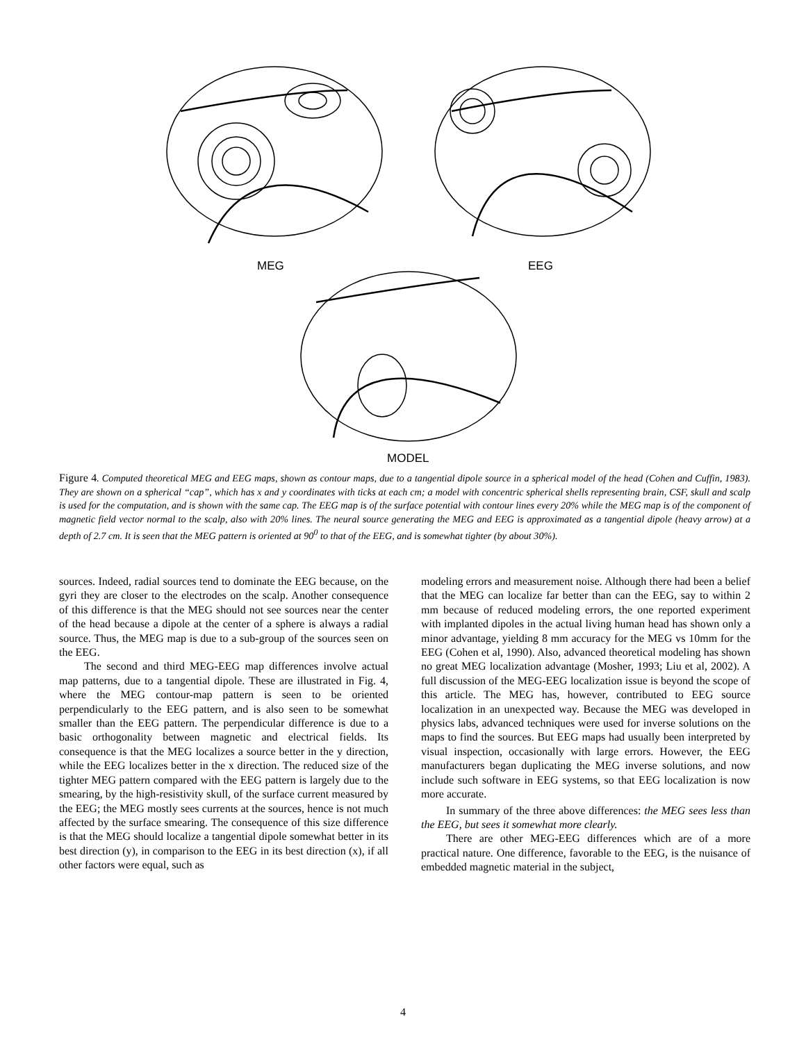MEG EEG
MODEL
Figure 4. Computed theoretical MEG and EEG maps, shown as contour maps, due to a tangential dipole source in a spherical model of the head (Cohen and Cuffin, 1983). They are shown on a spherical “cap”, which has x and y coordinates with ticks at each cm; a model with concentric spherical shells representing brain, CSF, skull and scalp is used for the computation, and is shown with the same cap. The EEG map is of the surface potential with contour lines every 20% while the MEG map is of the component of magnetic field vector normal to the scalp, also with 20% lines. The neural source generating the MEG and EEG is approximated as a tangential dipole (heavy arrow) at a depth of 2.7 cm. It is seen that the MEG pattern is oriented at 90<sup>0</sup> to that of the EEG, and is somewhat tighter (by about 30%).
sources. Indeed, radial sources tend to dominate the EEG because, on the gyri they are closer to the electrodes on the scalp. Another consequence of this difference is that the MEG should not see sources near the center of the head because a dipole at the center of a sphere is always a radial source. Thus, the MEG map is due to a sub-group of the sources seen on the EEG.
The second and third MEG-EEG map differences involve actual map patterns, due to a tangential dipole. These are illustrated in Fig. 4, where the MEG contour-map pattern is seen to be oriented perpendicularly to the EEG pattern, and is also seen to be somewhat smaller than the EEG pattern. The perpendicular difference is due to a basic orthogonality between magnetic and electrical fields. Its consequence is that the MEG localizes a source better in the y direction, while the EEG localizes better in the x direction. The reduced size of the tighter MEG pattern compared with the EEG pattern is largely due to the smearing, by the high-resistivity skull, of the surface current measured by the EEG; the MEG mostly sees currents at the sources, hence is not much affected by the surface smearing. The consequence of this size difference is that the MEG should localize a tangential dipole somewhat better in its best direction (y), in comparison to the EEG in its best direction (x), if all other factors were equal, such as
modeling errors and measurement noise. Although there had been a belief that the MEG can localize far better than can the EEG, say to within 2 mm because of reduced modeling errors, the one reported experiment with implanted dipoles in the actual living human head has shown only a minor advantage, yielding 8 mm accuracy for the MEG vs 10mm for the EEG (Cohen et al, 1990). Also, advanced theoretical modeling has shown no great MEG localization advantage (Mosher, 1993; Liu et al, 2002). A full discussion of the MEG-EEG localization issue is beyond the scope of this article. The MEG has, however, contributed to EEG source localization in an unexpected way. Because the MEG was developed in physics labs, advanced techniques were used for inverse solutions on the maps to find the sources. But EEG maps had usually been interpreted by visual inspection, occasionally with large errors. However, the EEG manufacturers began duplicating the MEG inverse solutions, and now include such software in EEG systems, so that EEG localization is now more accurate.
In summary of the three above differences: the MEG sees less than the EEG, but sees it somewhat more clearly.
There are other MEG-EEG differences which are of a more practical nature. One difference, favorable to the EEG, is the nuisance of embedded magnetic material in the subject,
4